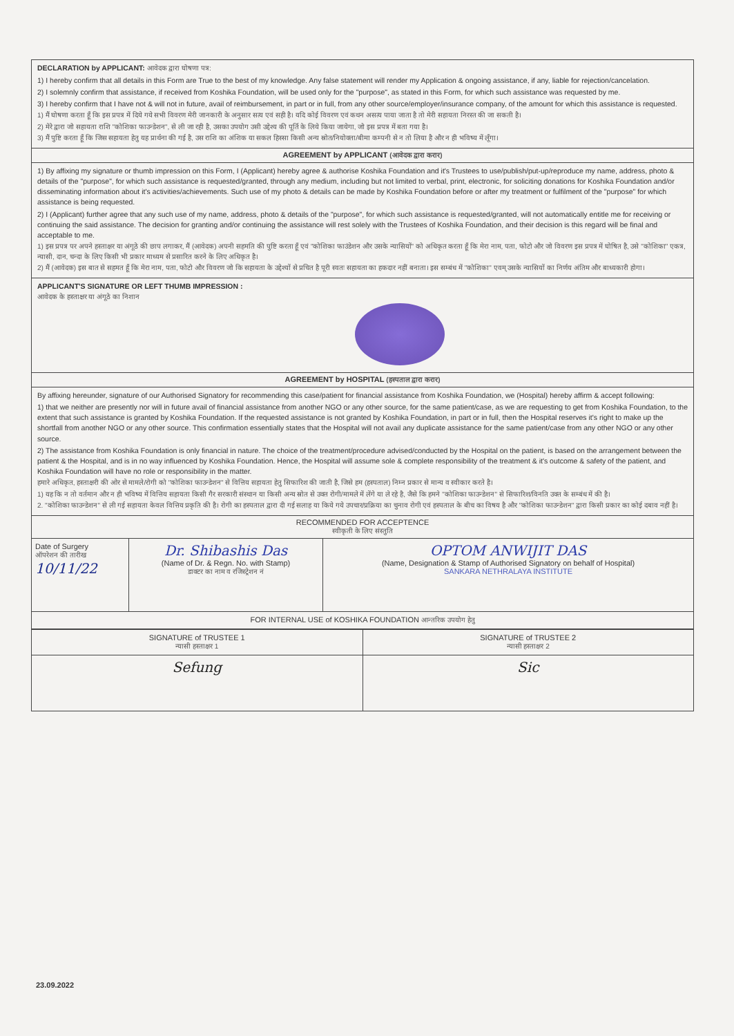DECLARATION by APPLICANT: आवेदक द्वारा घोषणा पत्र:
1) I hereby confirm that all details in this Form are True to the best of my knowledge. Any false statement will render my Application & ongoing assistance, if any, liable for rejection/cancelation.
2) I solemnly confirm that assistance, if received from Koshika Foundation, will be used only for the "purpose", as stated in this Form, for which such assistance was requested by me.
3) I hereby confirm that I have not & will not in future, avail of reimbursement, in part or in full, from any other source/employer/insurance company, of the amount for which this assistance is requested.
1) मैं घोषणा करता हूँ कि इस प्रपत्र में दिये गये सभी विवरण मेरी जानकारी के अनुसार सत्य एवं सही है। यदि कोई विवरण एवं कथन असत्य पाया जाता है तो मेरी सहायता निरस्त की जा सकती है।
2) मेरे द्वारा जो सहायता राशि "कोशिका फाउन्डेशन", से ली जा रही है, उसका उपयोग उसी उद्देश्य की पूर्ति के लिये किया जायेगा, जो इस प्रपत्र में बता गया है।
3) मैं पुष्टि करता हूँ कि जिस सहायता हेतु यह प्रार्थना की गई है, उस राशि का अंशिक या सकल हिस्सा किसी अन्य स्रोत/नियोक्ता/बीमा कम्पनी से न तो लिया है और न ही भविष्य में लूँगा।
AGREEMENT by APPLICANT (आवेदक द्वारा करार)
1) By affixing my signature or thumb impression on this Form, I (Applicant) hereby agree & authorise Koshika Foundation and it's Trustees to use/publish/put-up/reproduce my name, address, photo & details of the "purpose", for which such assistance is requested/granted, through any medium, including but not limited to verbal, print, electronic, for soliciting donations for Koshika Foundation and/or disseminating information about it's activities/achievements. Such use of my photo & details can be made by Koshika Foundation before or after my treatment or fulfilment of the "purpose" for which assistance is being requested.
2) I (Applicant) further agree that any such use of my name, address, photo & details of the "purpose", for which such assistance is requested/granted, will not automatically entitle me for receiving or continuing the said assistance. The decision for granting and/or continuing the assistance will rest solely with the Trustees of Koshika Foundation, and their decision is this regard will be final and acceptable to me.
1) इस प्रपत्र पर अपने हस्ताक्षर या अंगूठे की छाप लगाकर, मैं (आवेदक) अपनी सहमति की पुष्टि करता हूँ एवं "कोशिका फाउंडेशन और उसके न्यासियों" को अधिकृत करता हूँ कि मेरा नाम, पता, फोटो और जो विवरण इस प्रपत्र में घोषित है, उसे "कोशिका" एकत्र, न्यासी, दान, चन्दा के लिए किसी भी प्रकार माध्यम से प्रसारित करने के लिए अधिकृत है।
2) मैं (आवेदक) इस बात से सहमत हूँ कि मेरा नाम, पता, फोटो और विवरण जो कि सहायता के उद्देश्यों से प्रचित है पूरी स्वतः सहायता का हकदार नहीं बनाता। इस सम्बंध में "कोशिका" एवम् उसके न्यासियों का निर्णय अंतिम और बाध्यकारी होगा।
APPLICANT'S SIGNATURE OR LEFT THUMB IMPRESSION :
आवेदक के हस्ताक्षर या अंगूठे का निशान
AGREEMENT by HOSPITAL (हस्पताल द्वारा करार)
By affixing hereunder, signature of our Authorised Signatory for recommending this case/patient for financial assistance from Koshika Foundation, we (Hospital) hereby affirm & accept following:
1) that we neither are presently nor will in future avail of financial assistance from another NGO or any other source, for the same patient/case, as we are requesting to get from Koshika Foundation, to the extent that such assistance is granted by Koshika Foundation. If the requested assistance is not granted by Koshika Foundation, in part or in full, then the Hospital reserves it's right to make up the shortfall from another NGO or any other source. This confirmation essentially states that the Hospital will not avail any duplicate assistance for the same patient/case from any other NGO or any other source.
2) The assistance from Koshika Foundation is only financial in nature. The choice of the treatment/procedure advised/conducted by the Hospital on the patient, is based on the arrangement between the patient & the Hospital, and is in no way influenced by Koshika Foundation. Hence, the Hospital will assume sole & complete responsibility of the treatment & it's outcome & safety of the patient, and Koshika Foundation will have no role or responsibility in the matter.
हमारे अधिकृत, हस्ताक्षरी की ओर से मामले/रोगी को "कोशिका फाउन्डेशन" से वित्तिय सहायता हेतु सिफारिश की जाती है, जिसे हम (हस्पताल) निम्न प्रकार से मान्य व स्वीकार करते है।
1) यह कि न तो वर्तमान और न ही भविष्य में वित्तिय सहायता किसी गैर सरकारी संस्थान या किसी अन्य स्रोत से उक्त रोगी/मामले में लेंगे या ले रहे है, जैसे कि हमने "कोशिका फाउन्डेशन" से सिफारिश/विनति उक्त के सम्बंध में की है।
2. "कोशिका फाउन्डेशन" से ली गई सहायता केवल वित्तिय प्रकृति की है। रोगी का हस्पताल द्वारा दी गई सलाह या किये गये उपचार/प्रक्रिया का चुनाव रोगी एवं हस्पताल के बीच का विषय है और "कोशिका फाउन्डेशन" द्वारा किसी प्रकार का कोई दबाव नहीं है।
RECOMMENDED FOR ACCEPTENCE
स्वीकृती के लिए संस्तुति
| Date of Surgery ऑपरेशन की तारीख 10/11/22 | Dr. Shibashis Das (Name of Dr. & Regn. No. with Stamp) डाक्टर का नाम व रजिस्ट्रेशन नं | OPTOM ANWIJIT DAS (Name, Designation & Stamp of Authorised Signatory on behalf of Hospital) SANKARA NETHRALAYA INSTITUTE |
| FOR INTERNAL USE of KOSHIKA FOUNDATION आन्तरिक उपयोग हेतु | | |
| SIGNATURE of TRUSTEE 1 न्यासी हस्ताक्षर 1 | SIGNATURE of TRUSTEE 2 न्यासी हस्ताक्षर 2 |
| Sefung | Sic |
23.09.2022